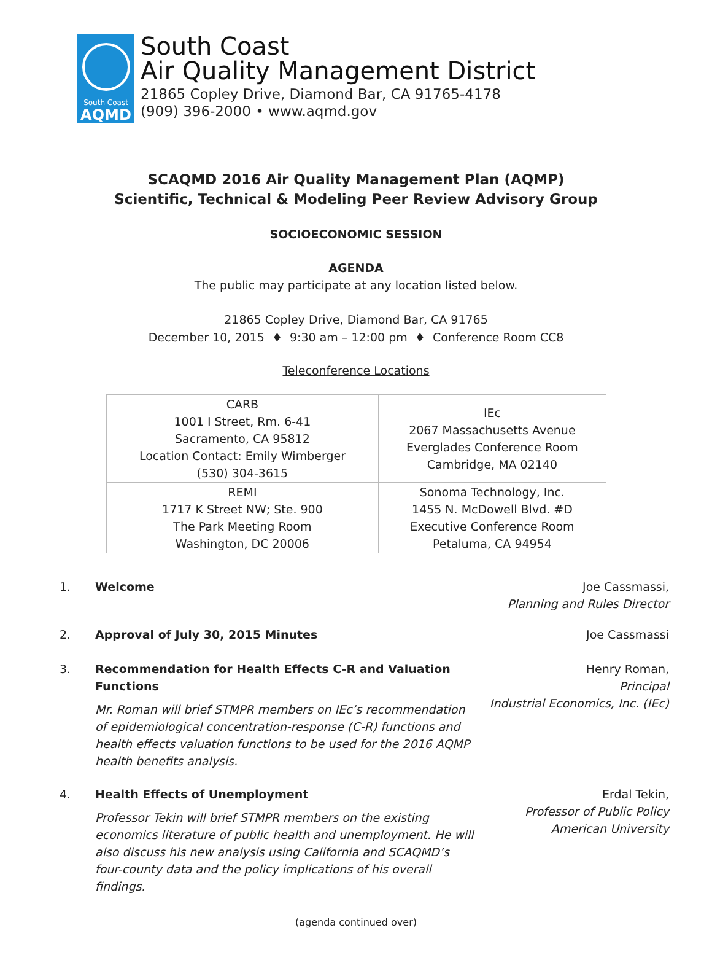South Coast
AQMD
South Coast
Air Quality Management District
21865 Copley Drive, Diamond Bar, CA 91765-4178
(909) 396-2000 • www.aqmd.gov
SCAQMD 2016 Air Quality Management Plan (AQMP)
Scientific, Technical & Modeling Peer Review Advisory Group
SOCIOECONOMIC SESSION
AGENDA
The public may participate at any location listed below.
21865 Copley Drive, Diamond Bar, CA 91765
December 10, 2015 ♦ 9:30 am – 12:00 pm ♦ Conference Room CC8
Teleconference Locations
| CARB 1001 I Street, Rm. 6-41 Sacramento, CA 95812 Location Contact: Emily Wimberger (530) 304-3615 | IEc 2067 Massachusetts Avenue Everglades Conference Room Cambridge, MA 02140 |
| REMI 1717 K Street NW; Ste. 900 The Park Meeting Room Washington, DC 20006 | Sonoma Technology, Inc. 1455 N. McDowell Blvd. #D Executive Conference Room Petaluma, CA 94954 |
1. Welcome Joe Cassmassi,
Planning and Rules Director
2. Approval of July 30, 2015 Minutes Joe Cassmassi
3. Recommendation for Health Effects C-R and Valuation Functions
Mr. Roman will brief STMPR members on IEc’s recommendation of epidemiological concentration-response (C-R) functions and health effects valuation functions to be used for the 2016 AQMP health benefits analysis.
Henry Roman,
Principal
Industrial Economics, Inc. (IEc)
4. Health Effects of Unemployment
Professor Tekin will brief STMPR members on the existing economics literature of public health and unemployment. He will also discuss his new analysis using California and SCAQMD’s four-county data and the policy implications of his overall findings.
Erdal Tekin,
Professor of Public Policy
American University
(agenda continued over)